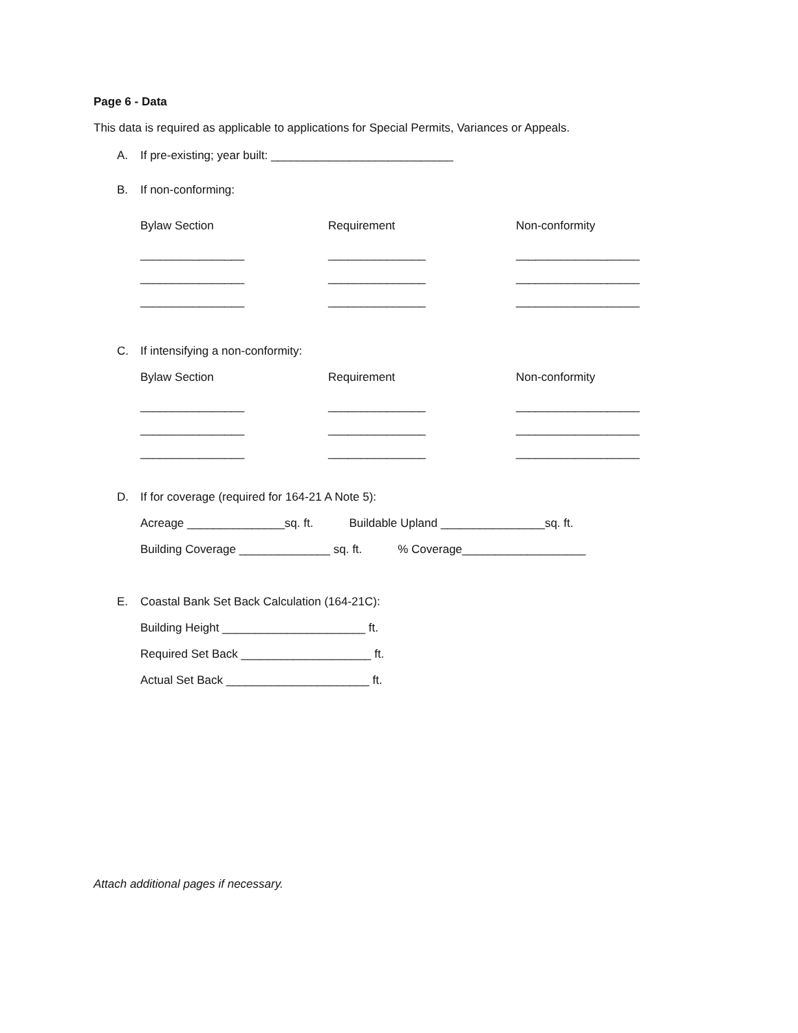Page 6 - Data
This data is required as applicable to applications for Special Permits, Variances or Appeals.
A. If pre-existing; year built: ____________________________
B. If non-conforming:
Bylaw Section Requirement Non-conformity
________________ _______________ ___________________
________________ _______________ ___________________
________________ _______________ ___________________
C. If intensifying a non-conformity:
Bylaw Section Requirement Non-conformity
________________ _______________ ___________________
________________ _______________ ___________________
________________ _______________ ___________________
D. If for coverage (required for 164-21 A Note 5):
Acreage _______________sq. ft. Buildable Upland ________________sq. ft.
Building Coverage ______________ sq. ft. % Coverage___________________
E. Coastal Bank Set Back Calculation (164-21C):
Building Height ______________________ ft.
Required Set Back ____________________ ft.
Actual Set Back ______________________ ft.
Attach additional pages if necessary.